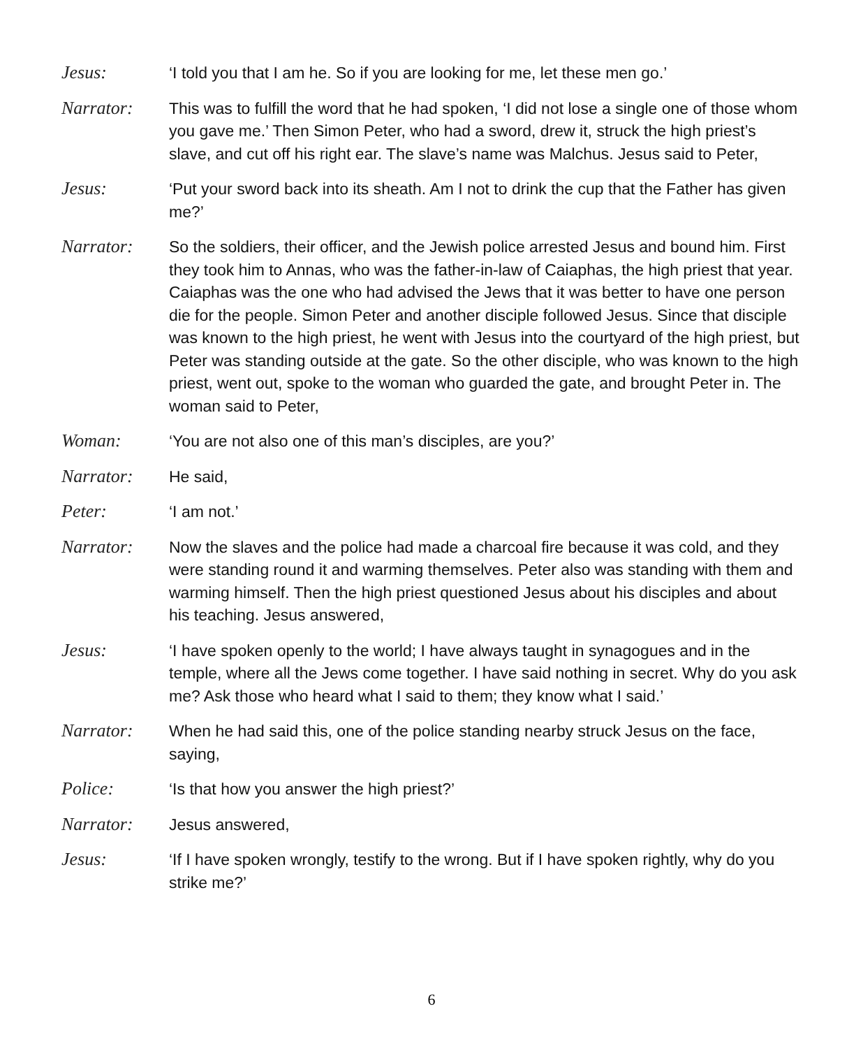Jesus:
‘I told you that I am he. So if you are looking for me, let these men go.’
Narrator:
This was to fulfill the word that he had spoken, ‘I did not lose a single one of those whom you gave me.’ Then Simon Peter, who had a sword, drew it, struck the high priest’s slave, and cut off his right ear. The slave’s name was Malchus. Jesus said to Peter,
Jesus:
‘Put your sword back into its sheath. Am I not to drink the cup that the Father has given me?’
Narrator:
So the soldiers, their officer, and the Jewish police arrested Jesus and bound him. First they took him to Annas, who was the father-in-law of Caiaphas, the high priest that year. Caiaphas was the one who had advised the Jews that it was better to have one person die for the people. Simon Peter and another disciple followed Jesus. Since that disciple was known to the high priest, he went with Jesus into the courtyard of the high priest, but Peter was standing outside at the gate. So the other disciple, who was known to the high priest, went out, spoke to the woman who guarded the gate, and brought Peter in. The woman said to Peter,
Woman:
‘You are not also one of this man’s disciples, are you?’
Narrator:
He said,
Peter:
‘I am not.’
Narrator:
Now the slaves and the police had made a charcoal fire because it was cold, and they were standing round it and warming themselves. Peter also was standing with them and warming himself. Then the high priest questioned Jesus about his disciples and about his teaching. Jesus answered,
Jesus:
‘I have spoken openly to the world; I have always taught in synagogues and in the temple, where all the Jews come together. I have said nothing in secret. Why do you ask me? Ask those who heard what I said to them; they know what I said.’
Narrator:
When he had said this, one of the police standing nearby struck Jesus on the face, saying,
Police:
‘Is that how you answer the high priest?’
Narrator:
Jesus answered,
Jesus:
‘If I have spoken wrongly, testify to the wrong. But if I have spoken rightly, why do you strike me?’
6